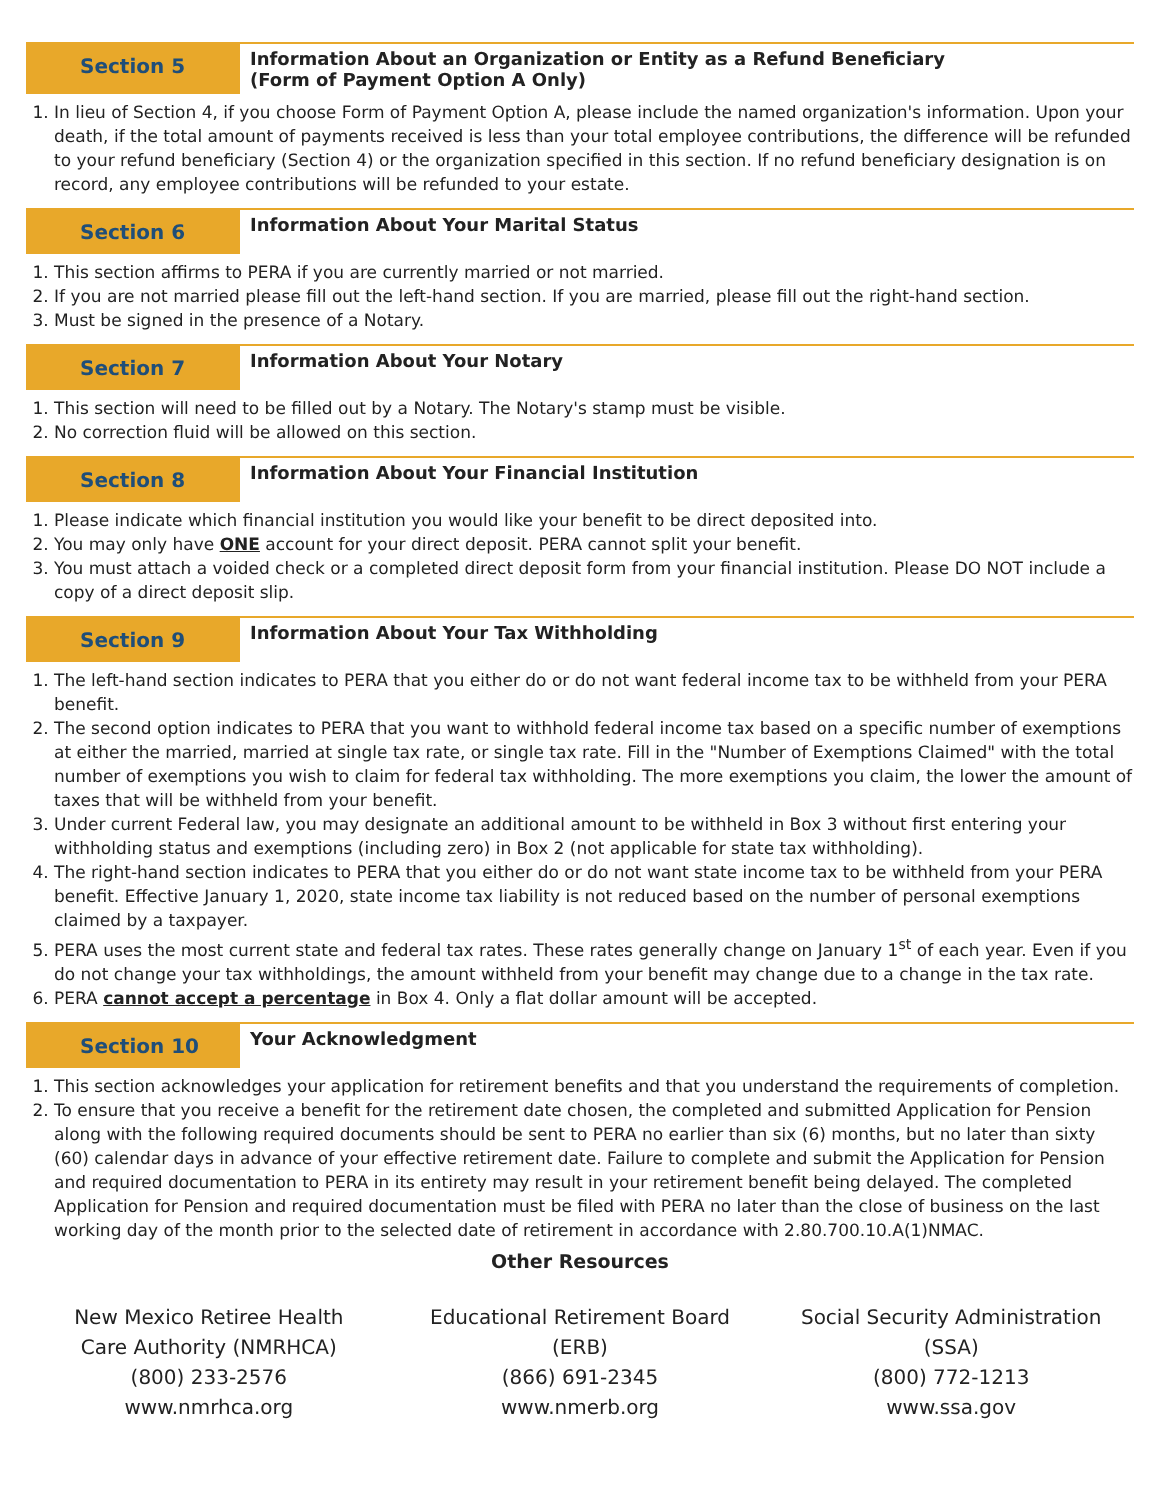Section 5
Information About an Organization or Entity as a Refund Beneficiary
(Form of Payment Option A Only)
1. In lieu of Section 4, if you choose Form of Payment Option A, please include the named organization's information. Upon your death, if the total amount of payments received is less than your total employee contributions, the difference will be refunded to your refund beneficiary (Section 4) or the organization specified in this section. If no refund beneficiary designation is on record, any employee contributions will be refunded to your estate.
Section 6
Information About Your Marital Status
1. This section affirms to PERA if you are currently married or not married.
2. If you are not married please fill out the left-hand section. If you are married, please fill out the right-hand section.
3. Must be signed in the presence of a Notary.
Section 7
Information About Your Notary
1. This section will need to be filled out by a Notary. The Notary's stamp must be visible.
2. No correction fluid will be allowed on this section.
Section 8
Information About Your Financial Institution
1. Please indicate which financial institution you would like your benefit to be direct deposited into.
2. You may only have ONE account for your direct deposit. PERA cannot split your benefit.
3. You must attach a voided check or a completed direct deposit form from your financial institution. Please DO NOT include a copy of a direct deposit slip.
Section 9
Information About Your Tax Withholding
1. The left-hand section indicates to PERA that you either do or do not want federal income tax to be withheld from your PERA benefit.
2. The second option indicates to PERA that you want to withhold federal income tax based on a specific number of exemptions at either the married, married at single tax rate, or single tax rate. Fill in the "Number of Exemptions Claimed" with the total number of exemptions you wish to claim for federal tax withholding. The more exemptions you claim, the lower the amount of taxes that will be withheld from your benefit.
3. Under current Federal law, you may designate an additional amount to be withheld in Box 3 without first entering your withholding status and exemptions (including zero) in Box 2 (not applicable for state tax withholding).
4. The right-hand section indicates to PERA that you either do or do not want state income tax to be withheld from your PERA benefit. Effective January 1, 2020, state income tax liability is not reduced based on the number of personal exemptions claimed by a taxpayer.
5. PERA uses the most current state and federal tax rates. These rates generally change on January 1<sup>st</sup> of each year. Even if you do not change your tax withholdings, the amount withheld from your benefit may change due to a change in the tax rate.
6. PERA cannot accept a percentage in Box 4. Only a flat dollar amount will be accepted.
Section 10
Your Acknowledgment
1. This section acknowledges your application for retirement benefits and that you understand the requirements of completion.
2. To ensure that you receive a benefit for the retirement date chosen, the completed and submitted Application for Pension along with the following required documents should be sent to PERA no earlier than six (6) months, but no later than sixty (60) calendar days in advance of your effective retirement date. Failure to complete and submit the Application for Pension and required documentation to PERA in its entirety may result in your retirement benefit being delayed. The completed Application for Pension and required documentation must be filed with PERA no later than the close of business on the last working day of the month prior to the selected date of retirement in accordance with 2.80.700.10.A(1)NMAC.
Other Resources
New Mexico Retiree Health
Care Authority (NMRHCA)
(800) 233-2576
www.nmrhca.org
Educational Retirement Board
(ERB)
(866) 691-2345
www.nmerb.org
Social Security Administration
(SSA)
(800) 772-1213
www.ssa.gov